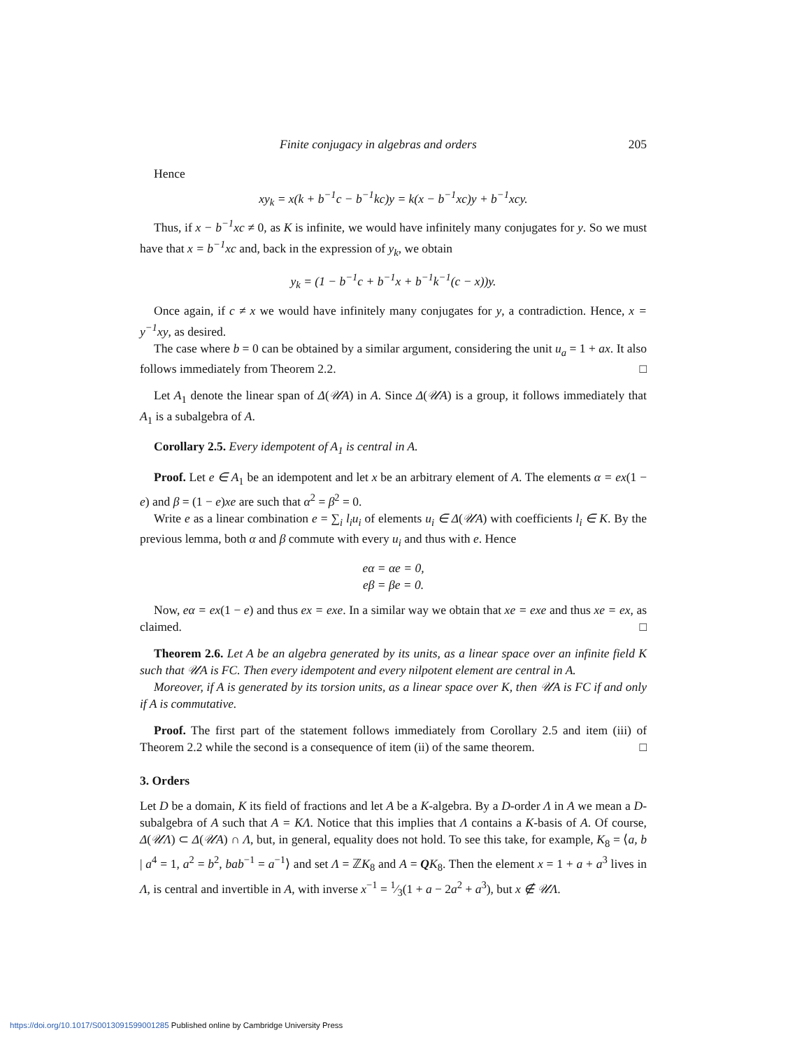Finite conjugacy in algebras and orders 205
Hence
xy<sub>k</sub> = x(k + b<sup>−1</sup>c − b<sup>−1</sup>kc)y = k(x − b<sup>−1</sup>xc)y + b<sup>−1</sup>xcy.
Thus, if x − b<sup>−1</sup>xc ≠ 0, as K is infinite, we would have infinitely many conjugates for y. So we must have that x = b<sup>−1</sup>xc and, back in the expression of y<sub>k</sub>, we obtain
y<sub>k</sub> = (1 − b<sup>−1</sup>c + b<sup>−1</sup>x + b<sup>−1</sup>k<sup>−1</sup>(c − x))y.
Once again, if c ≠ x we would have infinitely many conjugates for y, a contradiction. Hence, x = y<sup>−1</sup>xy, as desired.
The case where b = 0 can be obtained by a similar argument, considering the unit u<sub>a</sub> = 1 + ax. It also follows immediately from Theorem 2.2. □
Let A<sub>1</sub> denote the linear span of Δ(𝒰A) in A. Since Δ(𝒰A) is a group, it follows immediately that A<sub>1</sub> is a subalgebra of A.
Corollary 2.5. Every idempotent of A<sub>1</sub> is central in A.
Proof. Let e ∈ A<sub>1</sub> be an idempotent and let x be an arbitrary element of A. The elements α = ex(1 − e) and β = (1 − e)xe are such that α<sup>2</sup> = β<sup>2</sup> = 0.
Write e as a linear combination e = ∑<sub>i</sub> l<sub>i</sub>u<sub>i</sub> of elements u<sub>i</sub> ∈ Δ(𝒰A) with coefficients l<sub>i</sub> ∈ K. By the previous lemma, both α and β commute with every u<sub>i</sub> and thus with e. Hence
eα = αe = 0,
eβ = βe = 0.
Now, eα = ex(1 − e) and thus ex = exe. In a similar way we obtain that xe = exe and thus xe = ex, as claimed. □
Theorem 2.6. Let A be an algebra generated by its units, as a linear space over an infinite field K such that 𝒰A is FC. Then every idempotent and every nilpotent element are central in A.
Moreover, if A is generated by its torsion units, as a linear space over K, then 𝒰A is FC if and only if A is commutative.
Proof. The first part of the statement follows immediately from Corollary 2.5 and item (iii) of Theorem 2.2 while the second is a consequence of item (ii) of the same theorem. □
3. Orders
Let D be a domain, K its field of fractions and let A be a K-algebra. By a D-order Λ in A we mean a D-subalgebra of A such that A = KΛ. Notice that this implies that Λ contains a K-basis of A. Of course, Δ(𝒰Λ) ⊂ Δ(𝒰A) ∩ Λ, but, in general, equality does not hold. To see this take, for example, K<sub>8</sub> = ⟨a, b | a<sup>4</sup> = 1, a<sup>2</sup> = b<sup>2</sup>, bab<sup>−1</sup> = a<sup>−1</sup>⟩ and set Λ = ℤK<sub>8</sub> and A = QK<sub>8</sub>. Then the element x = 1 + a + a<sup>3</sup> lives in Λ, is central and invertible in A, with inverse x<sup>−1</sup> = 1⁄3(1 + a − 2a<sup>2</sup> + a<sup>3</sup>), but x ∉ 𝒰Λ.
https://doi.org/10.1017/S0013091599001285 Published online by Cambridge University Press